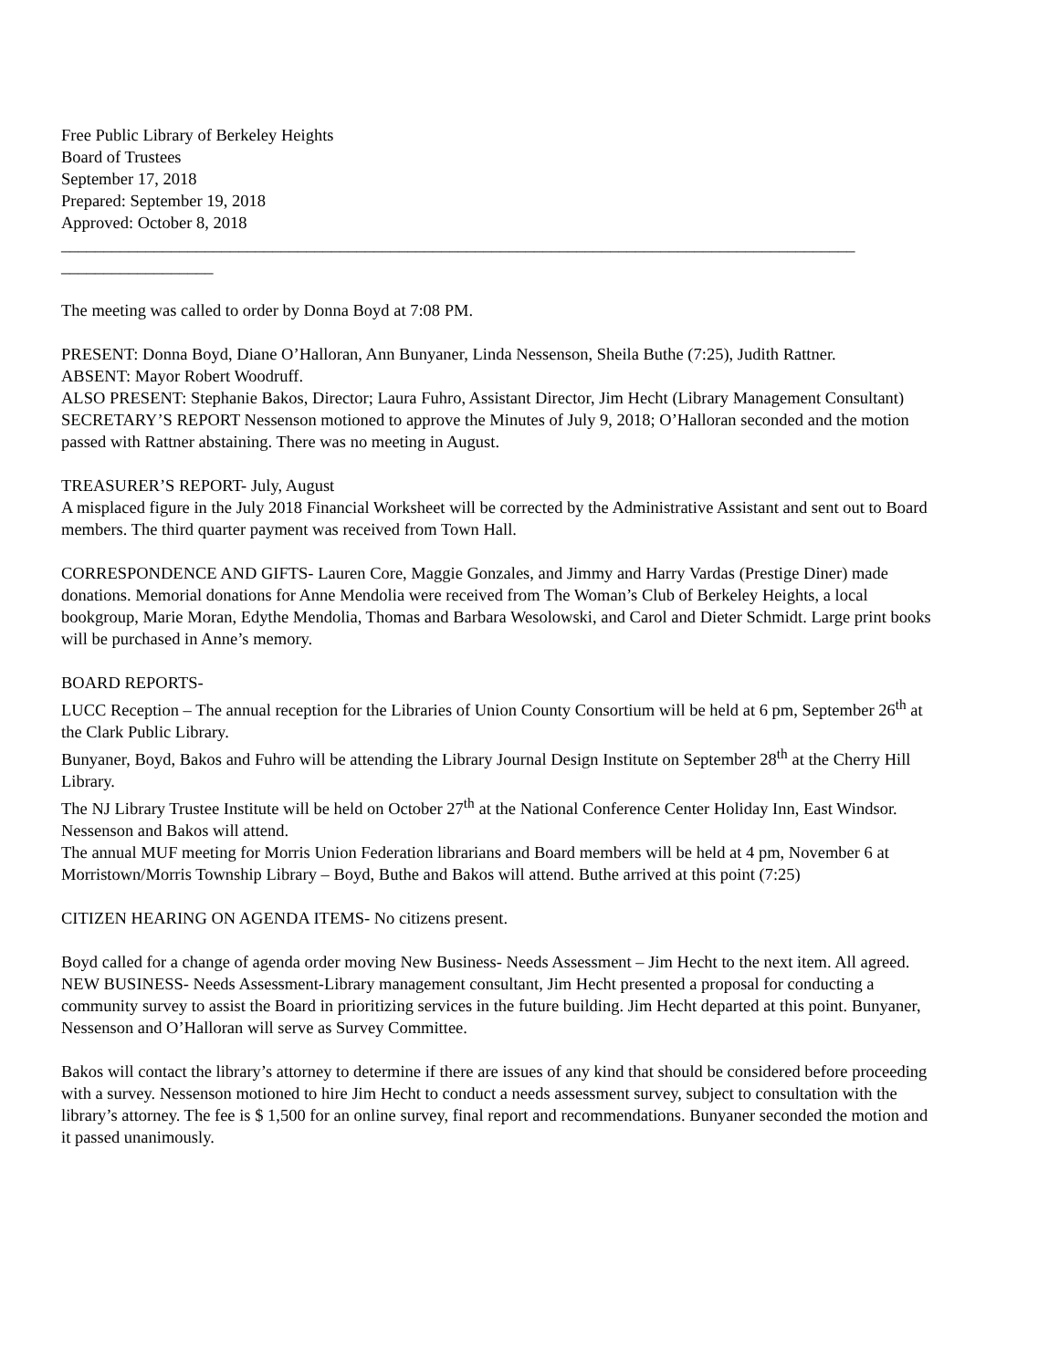Free Public Library of Berkeley Heights
Board of Trustees
September 17, 2018
Prepared: September 19, 2018
Approved: October 8, 2018
______________________________________________________________________________________________
__________________
The meeting was called to order by Donna Boyd at 7:08 PM.
PRESENT: Donna Boyd, Diane O’Halloran, Ann Bunyaner, Linda Nessenson, Sheila Buthe (7:25), Judith Rattner.
ABSENT: Mayor Robert Woodruff.
ALSO PRESENT: Stephanie Bakos, Director; Laura Fuhro, Assistant Director, Jim Hecht (Library Management Consultant)
SECRETARY’S REPORT Nessenson motioned to approve the Minutes of July 9, 2018; O’Halloran seconded and the motion passed with Rattner abstaining. There was no meeting in August.
TREASURER’S REPORT- July, August
A misplaced figure in the July 2018 Financial Worksheet will be corrected by the Administrative Assistant and sent out to Board members. The third quarter payment was received from Town Hall.
CORRESPONDENCE AND GIFTS- Lauren Core, Maggie Gonzales, and Jimmy and Harry Vardas (Prestige Diner) made donations. Memorial donations for Anne Mendolia were received from The Woman’s Club of Berkeley Heights, a local bookgroup, Marie Moran, Edythe Mendolia, Thomas and Barbara Wesolowski, and Carol and Dieter Schmidt. Large print books will be purchased in Anne’s memory.
BOARD REPORTS-
LUCC Reception – The annual reception for the Libraries of Union County Consortium will be held at 6 pm, September 26<sup>th</sup> at the Clark Public Library.
Bunyaner, Boyd, Bakos and Fuhro will be attending the Library Journal Design Institute on September 28<sup>th</sup> at the Cherry Hill Library.
The NJ Library Trustee Institute will be held on October 27<sup>th</sup> at the National Conference Center Holiday Inn, East Windsor. Nessenson and Bakos will attend.
The annual MUF meeting for Morris Union Federation librarians and Board members will be held at 4 pm, November 6 at Morristown/Morris Township Library – Boyd, Buthe and Bakos will attend. Buthe arrived at this point (7:25)
CITIZEN HEARING ON AGENDA ITEMS- No citizens present.
Boyd called for a change of agenda order moving New Business- Needs Assessment – Jim Hecht to the next item. All agreed.
NEW BUSINESS- Needs Assessment-Library management consultant, Jim Hecht presented a proposal for conducting a community survey to assist the Board in prioritizing services in the future building. Jim Hecht departed at this point. Bunyaner, Nessenson and O’Halloran will serve as Survey Committee.
Bakos will contact the library’s attorney to determine if there are issues of any kind that should be considered before proceeding with a survey. Nessenson motioned to hire Jim Hecht to conduct a needs assessment survey, subject to consultation with the library’s attorney. The fee is $ 1,500 for an online survey, final report and recommendations. Bunyaner seconded the motion and it passed unanimously.